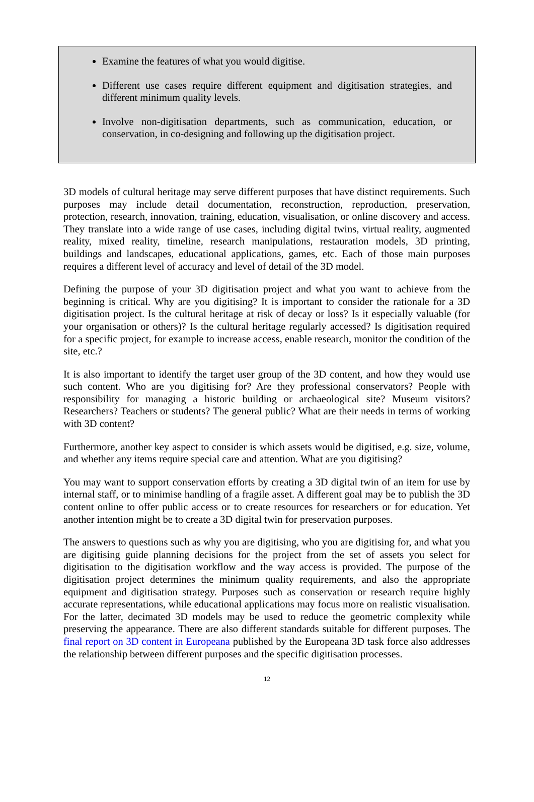Examine the features of what you would digitise.
Different use cases require different equipment and digitisation strategies, and different minimum quality levels.
Involve non-digitisation departments, such as communication, education, or conservation, in co-designing and following up the digitisation project.
3D models of cultural heritage may serve different purposes that have distinct requirements. Such purposes may include detail documentation, reconstruction, reproduction, preservation, protection, research, innovation, training, education, visualisation, or online discovery and access. They translate into a wide range of use cases, including digital twins, virtual reality, augmented reality, mixed reality, timeline, research manipulations, restauration models, 3D printing, buildings and landscapes, educational applications, games, etc. Each of those main purposes requires a different level of accuracy and level of detail of the 3D model.
Defining the purpose of your 3D digitisation project and what you want to achieve from the beginning is critical. Why are you digitising? It is important to consider the rationale for a 3D digitisation project. Is the cultural heritage at risk of decay or loss? Is it especially valuable (for your organisation or others)? Is the cultural heritage regularly accessed? Is digitisation required for a specific project, for example to increase access, enable research, monitor the condition of the site, etc.?
It is also important to identify the target user group of the 3D content, and how they would use such content. Who are you digitising for? Are they professional conservators? People with responsibility for managing a historic building or archaeological site? Museum visitors? Researchers? Teachers or students? The general public? What are their needs in terms of working with 3D content?
Furthermore, another key aspect to consider is which assets would be digitised, e.g. size, volume, and whether any items require special care and attention. What are you digitising?
You may want to support conservation efforts by creating a 3D digital twin of an item for use by internal staff, or to minimise handling of a fragile asset. A different goal may be to publish the 3D content online to offer public access or to create resources for researchers or for education. Yet another intention might be to create a 3D digital twin for preservation purposes.
The answers to questions such as why you are digitising, who you are digitising for, and what you are digitising guide planning decisions for the project from the set of assets you select for digitisation to the digitisation workflow and the way access is provided. The purpose of the digitisation project determines the minimum quality requirements, and also the appropriate equipment and digitisation strategy. Purposes such as conservation or research require highly accurate representations, while educational applications may focus more on realistic visualisation. For the latter, decimated 3D models may be used to reduce the geometric complexity while preserving the appearance. There are also different standards suitable for different purposes. The final report on 3D content in Europeana published by the Europeana 3D task force also addresses the relationship between different purposes and the specific digitisation processes.
12